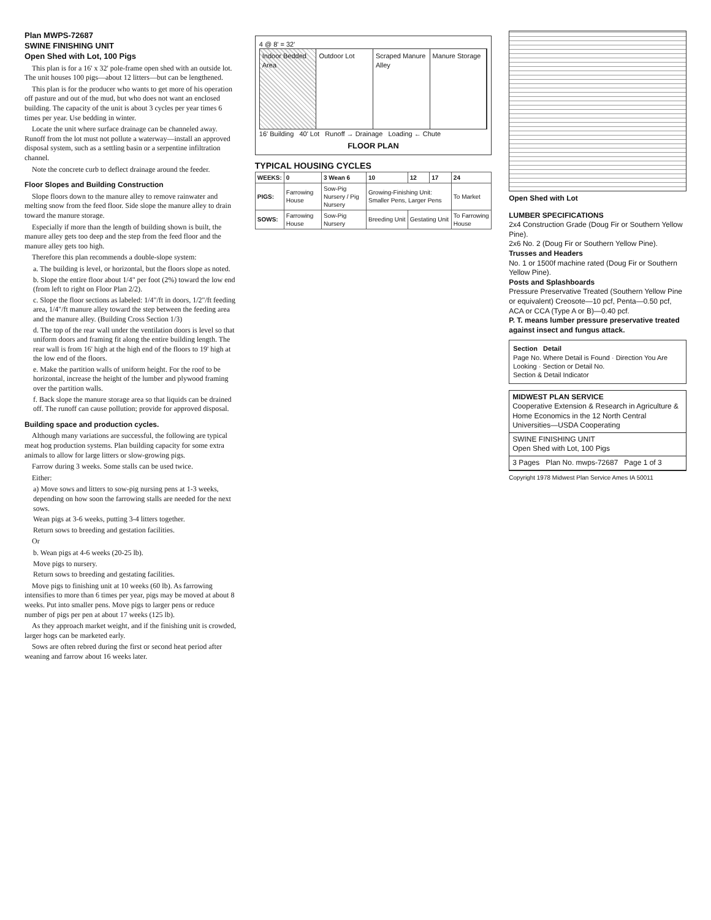Plan MWPS-72687
SWINE FINISHING UNIT
Open Shed with Lot, 100 Pigs
This plan is for a 16' x 32' pole-frame open shed with an outside lot. The unit houses 100 pigs—about 12 litters—but can be lengthened.
This plan is for the producer who wants to get more of his operation off pasture and out of the mud, but who does not want an enclosed building. The capacity of the unit is about 3 cycles per year times 6 times per year. Use bedding in winter.
Locate the unit where surface drainage can be channeled away. Runoff from the lot must not pollute a waterway—install an approved disposal system, such as a settling basin or a serpentine infiltration channel.
Note the concrete curb to deflect drainage around the feeder.
Floor Slopes and Building Construction
Slope floors down to the manure alley to remove rainwater and melting snow from the feed floor. Side slope the manure alley to drain toward the manure storage.
Especially if more than the length of building shown is built, the manure alley gets too deep and the step from the feed floor and the manure alley gets too high.
Therefore this plan recommends a double-slope system:
a. The building is level, or horizontal, but the floors slope as noted.
b. Slope the entire floor about 1/4" per foot (2%) toward the low end (from left to right on Floor Plan 2/2).
c. Slope the floor sections as labeled: 1/4"/ft in doors, 1/2"/ft feeding area, 1/4"/ft manure alley toward the step between the feeding area and the manure alley. (Building Cross Section 1/3)
d. The top of the rear wall under the ventilation doors is level so that uniform doors and framing fit along the entire building length. The rear wall is from 16' high at the high end of the floors to 19' high at the low end of the floors.
e. Make the partition walls of uniform height. For the roof to be horizontal, increase the height of the lumber and plywood framing over the partition walls.
f. Back slope the manure storage area so that liquids can be drained off. The runoff can cause pollution; provide for approved disposal.
Building space and production cycles.
Although many variations are successful, the following are typical meat hog production systems. Plan building capacity for some extra animals to allow for large litters or slow-growing pigs.
Farrow during 3 weeks. Some stalls can be used twice.
Either:
a) Move sows and litters to sow-pig nursing pens at 1-3 weeks, depending on how soon the farrowing stalls are needed for the next sows.
Wean pigs at 3-6 weeks, putting 3-4 litters together.
Return sows to breeding and gestation facilities.
Or
b. Wean pigs at 4-6 weeks (20-25 lb).
Move pigs to nursery.
Return sows to breeding and gestating facilities.
Move pigs to finishing unit at 10 weeks (60 lb). As farrowing intensifies to more than 6 times per year, pigs may be moved at about 8 weeks. Put into smaller pens. Move pigs to larger pens or reduce number of pigs per pen at about 17 weeks (125 lb).
As they approach market weight, and if the finishing unit is crowded, larger hogs can be marketed early.
Sows are often rebred during the first or second heat period after weaning and farrow about 16 weeks later.
4 @ 8' = 32'
Indoor Bedded Area Outdoor Lot Scraped Manure Alley Manure Storage
16' Building 40' Lot Runoff → Drainage Loading ← Chute
FLOOR PLAN
TYPICAL HOUSING CYCLES
| WEEKS: | 0 | 3 Wean 6 | 10 | 12 | 17 | 24 |
| --- | --- | --- | --- | --- | --- | --- |
| PIGS: | Farrowing House | Sow-Pig Nursery / Pig Nursery | Growing-Finishing Unit: Smaller Pens, Larger Pens | | | To Market |
| SOWS: | Farrowing House | Sow-Pig Nursery | Breeding Unit | Gestating Unit | | To Farrowing House |
Open Shed with Lot
LUMBER SPECIFICATIONS
2x4 Construction Grade (Doug Fir or Southern Yellow Pine).
2x6 No. 2 (Doug Fir or Southern Yellow Pine).
Trusses and Headers
No. 1 or 1500f machine rated (Doug Fir or Southern Yellow Pine).
Posts and Splashboards
Pressure Preservative Treated (Southern Yellow Pine or equivalent) Creosote—10 pcf, Penta—0.50 pcf, ACA or CCA (Type A or B)—0.40 pcf.
P. T. means lumber pressure preservative treated against insect and fungus attack.
Section Detail
Page No. Where Detail is Found · Direction You Are Looking · Section or Detail No.
Section & Detail Indicator
MIDWEST PLAN SERVICE
Cooperative Extension & Research in Agriculture & Home Economics in the 12 North Central Universities—USDA Cooperating
SWINE FINISHING UNIT
Open Shed with Lot, 100 Pigs
3 Pages Plan No. mwps-72687 Page 1 of 3
Copyright 1978 Midwest Plan Service Ames IA 50011